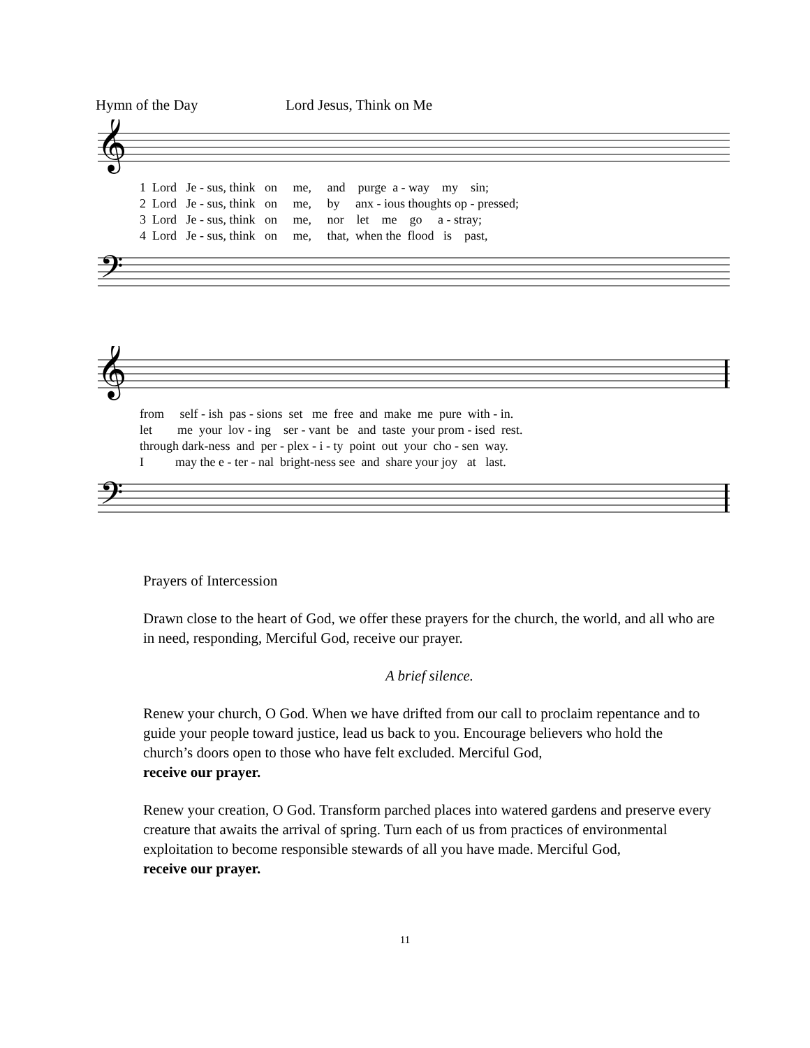Hymn of the Day Lord Jesus, Think on Me
𝄞
1 Lord Je - sus, think on me, and purge a - way my sin; 2 Lord Je - sus, think on me, by anx - ious thoughts op - pressed; 3 Lord Je - sus, think on me, nor let me go a - stray; 4 Lord Je - sus, think on me, that, when the flood is past,
𝄢
𝄞
from self - ish pas - sions set me free and make me pure with - in. let me your lov - ing ser - vant be and taste your prom - ised rest. through dark-ness and per - plex - i - ty point out your cho - sen way. I may the e - ter - nal bright-ness see and share your joy at last.
𝄢
Prayers of Intercession
Drawn close to the heart of God, we offer these prayers for the church, the world, and all who are in need, responding, Merciful God, receive our prayer.
A brief silence.
Renew your church, O God. When we have drifted from our call to proclaim repentance and to guide your people toward justice, lead us back to you. Encourage believers who hold the church’s doors open to those who have felt excluded. Merciful God,
receive our prayer.
Renew your creation, O God. Transform parched places into watered gardens and preserve every creature that awaits the arrival of spring. Turn each of us from practices of environmental exploitation to become responsible stewards of all you have made. Merciful God,
receive our prayer.
11